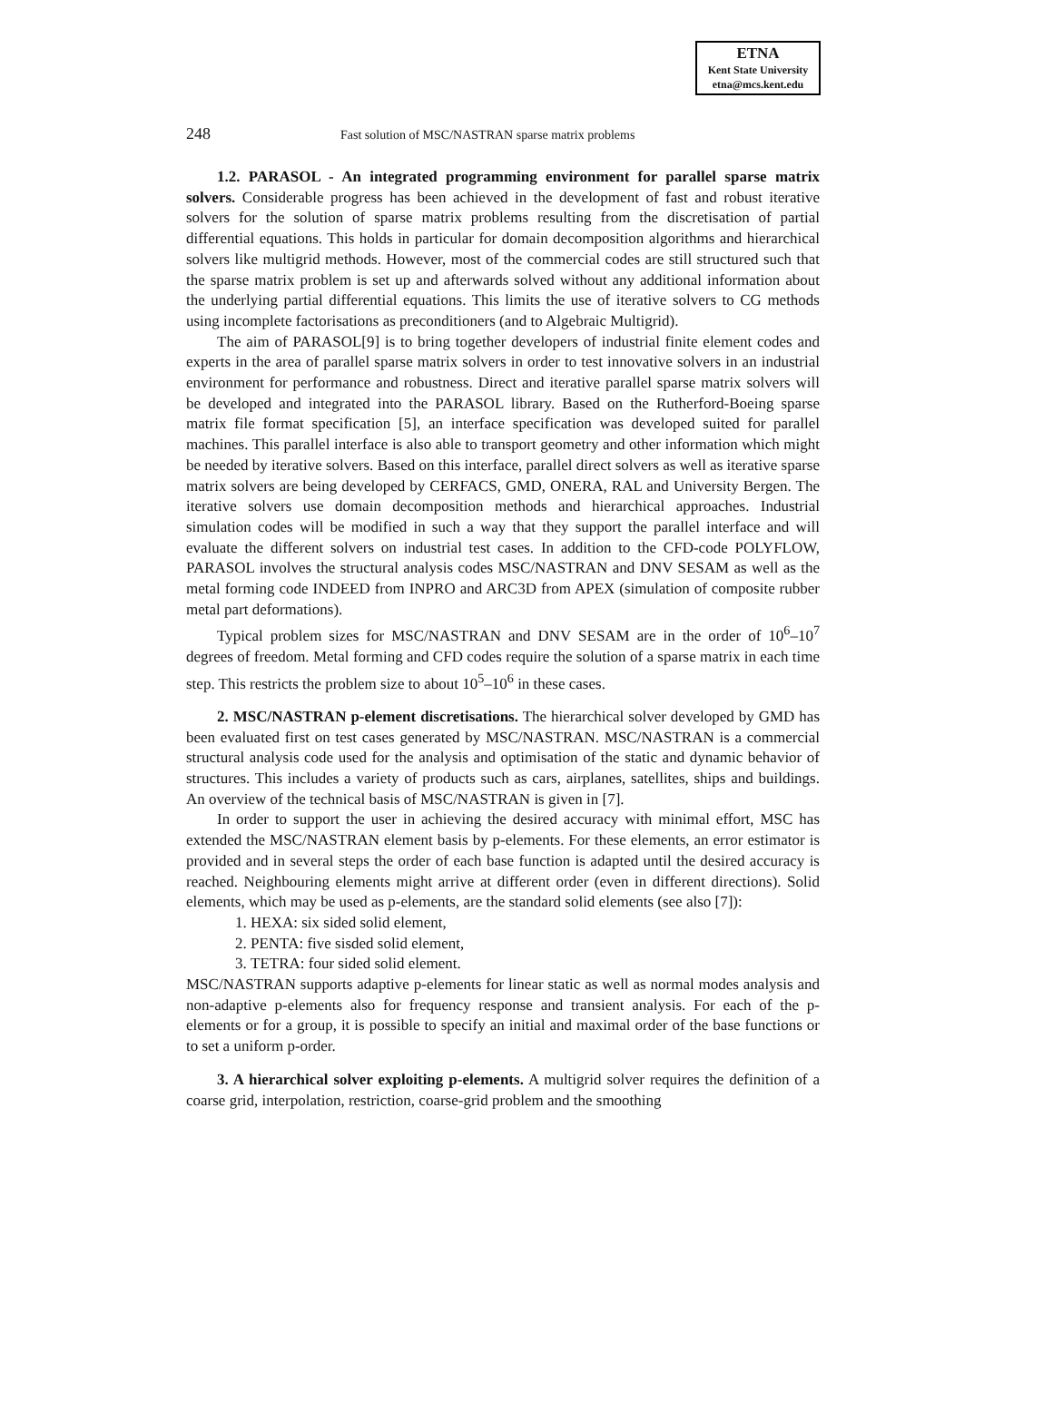ETNA
Kent State University
etna@mcs.kent.edu
248 Fast solution of MSC/NASTRAN sparse matrix problems
1.2. PARASOL - An integrated programming environment for parallel sparse matrix solvers. Considerable progress has been achieved in the development of fast and robust iterative solvers for the solution of sparse matrix problems resulting from the discretisation of partial differential equations. This holds in particular for domain decomposition algorithms and hierarchical solvers like multigrid methods. However, most of the commercial codes are still structured such that the sparse matrix problem is set up and afterwards solved without any additional information about the underlying partial differential equations. This limits the use of iterative solvers to CG methods using incomplete factorisations as preconditioners (and to Algebraic Multigrid).
The aim of PARASOL[9] is to bring together developers of industrial finite element codes and experts in the area of parallel sparse matrix solvers in order to test innovative solvers in an industrial environment for performance and robustness. Direct and iterative parallel sparse matrix solvers will be developed and integrated into the PARASOL library. Based on the Rutherford-Boeing sparse matrix file format specification [5], an interface specification was developed suited for parallel machines. This parallel interface is also able to transport geometry and other information which might be needed by iterative solvers. Based on this interface, parallel direct solvers as well as iterative sparse matrix solvers are being developed by CERFACS, GMD, ONERA, RAL and University Bergen. The iterative solvers use domain decomposition methods and hierarchical approaches. Industrial simulation codes will be modified in such a way that they support the parallel interface and will evaluate the different solvers on industrial test cases. In addition to the CFD-code POLYFLOW, PARASOL involves the structural analysis codes MSC/NASTRAN and DNV SESAM as well as the metal forming code INDEED from INPRO and ARC3D from APEX (simulation of composite rubber metal part deformations).
Typical problem sizes for MSC/NASTRAN and DNV SESAM are in the order of 10<sup>6</sup>–10<sup>7</sup> degrees of freedom. Metal forming and CFD codes require the solution of a sparse matrix in each time step. This restricts the problem size to about 10<sup>5</sup>–10<sup>6</sup> in these cases.
2. MSC/NASTRAN p-element discretisations. The hierarchical solver developed by GMD has been evaluated first on test cases generated by MSC/NASTRAN. MSC/NASTRAN is a commercial structural analysis code used for the analysis and optimisation of the static and dynamic behavior of structures. This includes a variety of products such as cars, airplanes, satellites, ships and buildings. An overview of the technical basis of MSC/NASTRAN is given in [7].
In order to support the user in achieving the desired accuracy with minimal effort, MSC has extended the MSC/NASTRAN element basis by p-elements. For these elements, an error estimator is provided and in several steps the order of each base function is adapted until the desired accuracy is reached. Neighbouring elements might arrive at different order (even in different directions). Solid elements, which may be used as p-elements, are the standard solid elements (see also [7]):
1. HEXA: six sided solid element,
2. PENTA: five sisded solid element,
3. TETRA: four sided solid element.
MSC/NASTRAN supports adaptive p-elements for linear static as well as normal modes analysis and non-adaptive p-elements also for frequency response and transient analysis. For each of the p-elements or for a group, it is possible to specify an initial and maximal order of the base functions or to set a uniform p-order.
3. A hierarchical solver exploiting p-elements. A multigrid solver requires the definition of a coarse grid, interpolation, restriction, coarse-grid problem and the smoothing